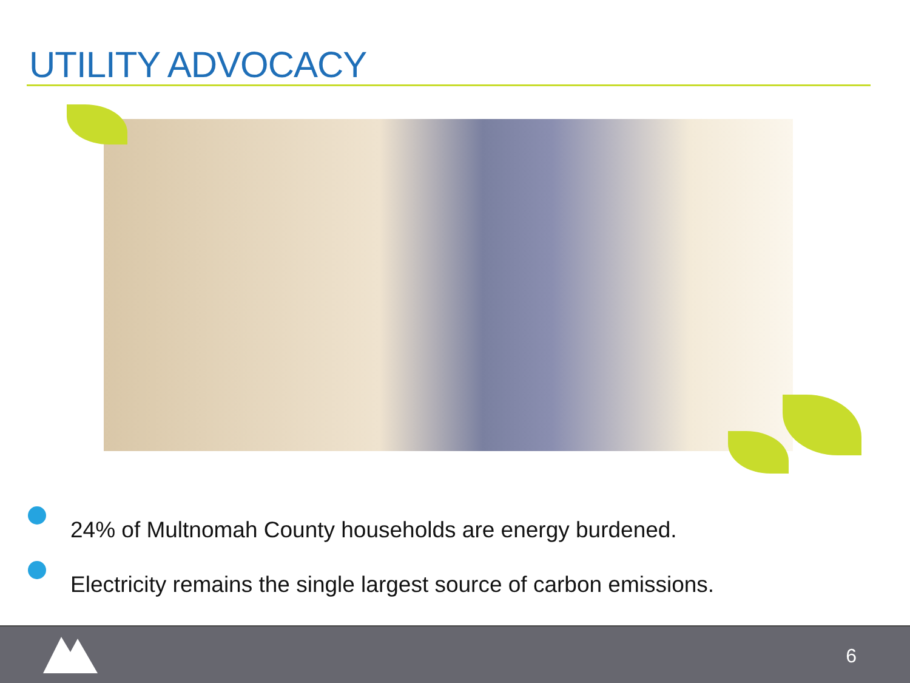UTILITY ADVOCACY
24% of Multnomah County households are energy burdened.
Electricity remains the single largest source of carbon emissions.
6